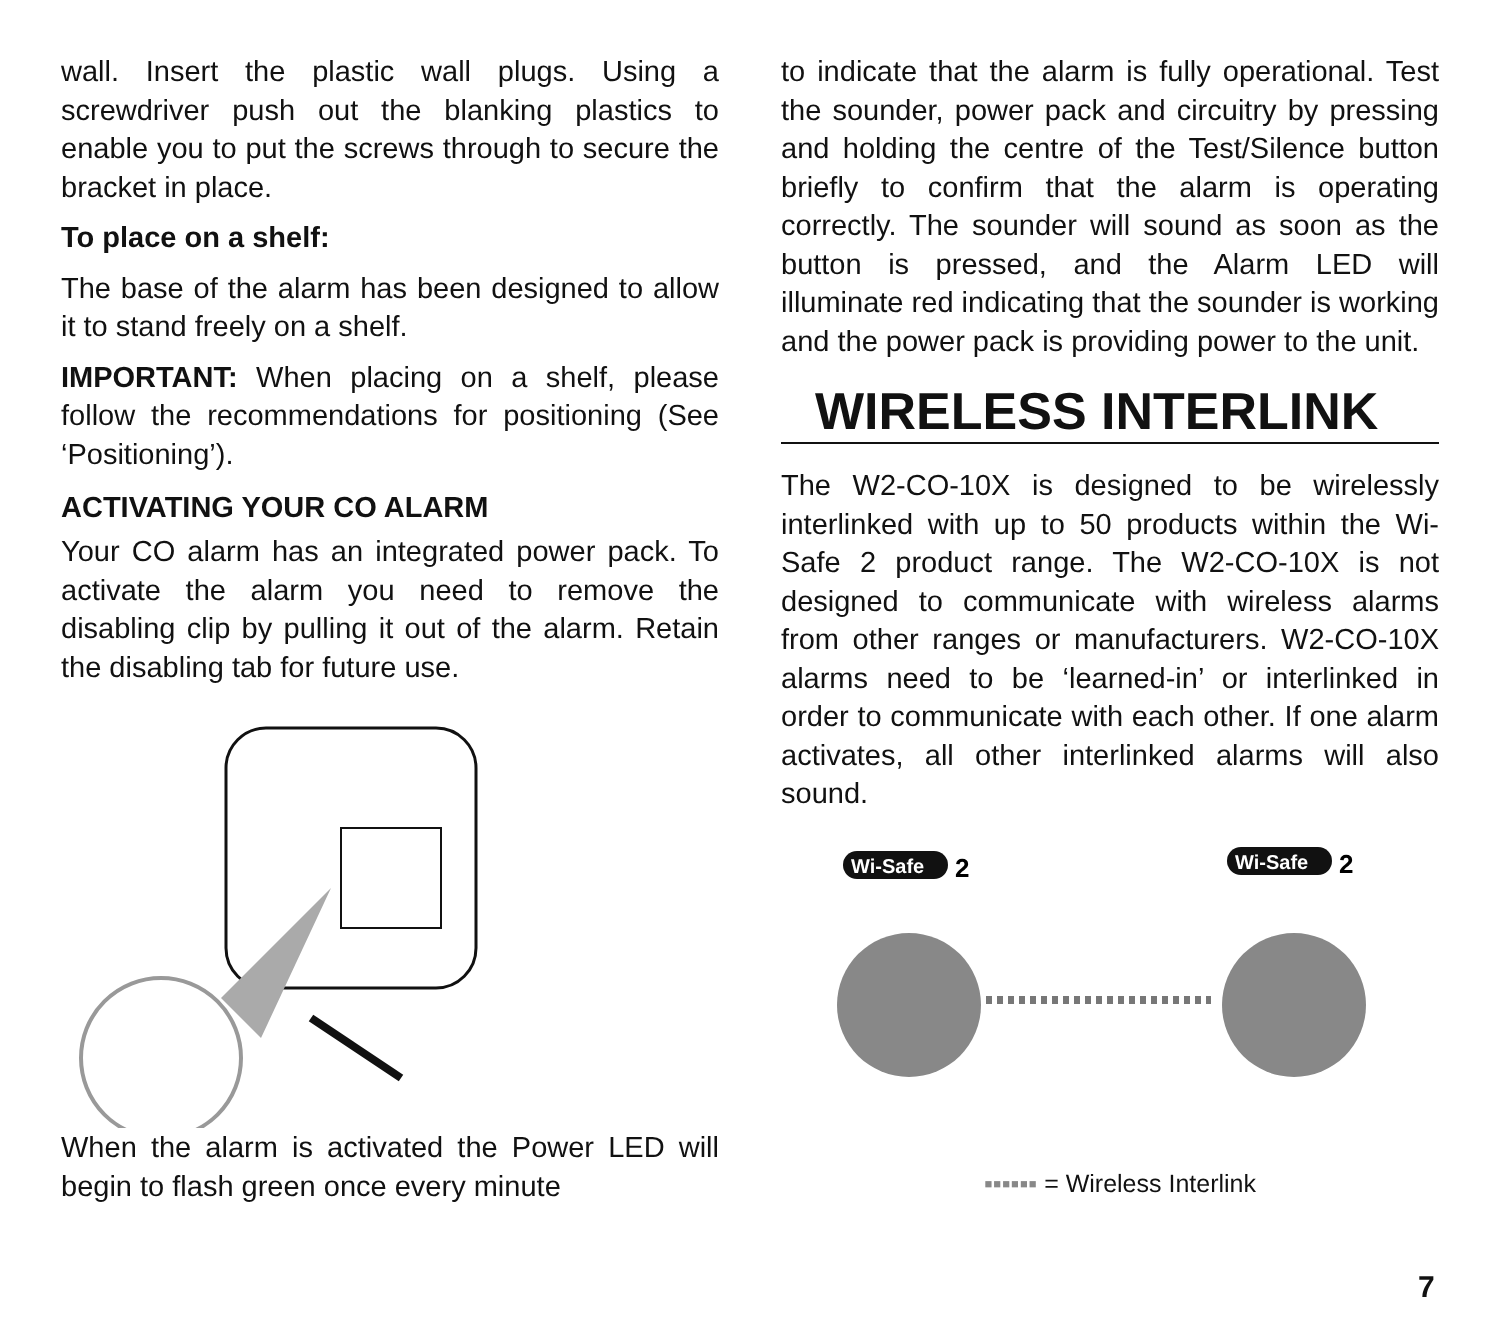wall. Insert the plastic wall plugs. Using a screwdriver push out the blanking plastics to enable you to put the screws through to secure the bracket in place.
To place on a shelf:
The base of the alarm has been designed to allow it to stand freely on a shelf.
IMPORTANT: When placing on a shelf, please follow the recommendations for positioning (See ‘Positioning’).
ACTIVATING YOUR CO ALARM
Your CO alarm has an integrated power pack. To activate the alarm you need to remove the disabling clip by pulling it out of the alarm. Retain the disabling tab for future use.
When the alarm is activated the Power LED will begin to flash green once every minute
to indicate that the alarm is fully operational. Test the sounder, power pack and circuitry by pressing and holding the centre of the Test/Silence button briefly to confirm that the alarm is operating correctly. The sounder will sound as soon as the button is pressed, and the Alarm LED will illuminate red indicating that the sounder is working and the power pack is providing power to the unit.
WIRELESS INTERLINK
The W2-CO-10X is designed to be wirelessly interlinked with up to 50 products within the Wi-Safe 2 product range. The W2-CO-10X is not designed to communicate with wireless alarms from other ranges or manufacturers. W2-CO-10X alarms need to be ‘learned-in’ or interlinked in order to communicate with each other. If one alarm activates, all other interlinked alarms will also sound.
Wi-Safe
2
Wi-Safe
2
▪▪▪▪▪▪ = Wireless Interlink
7